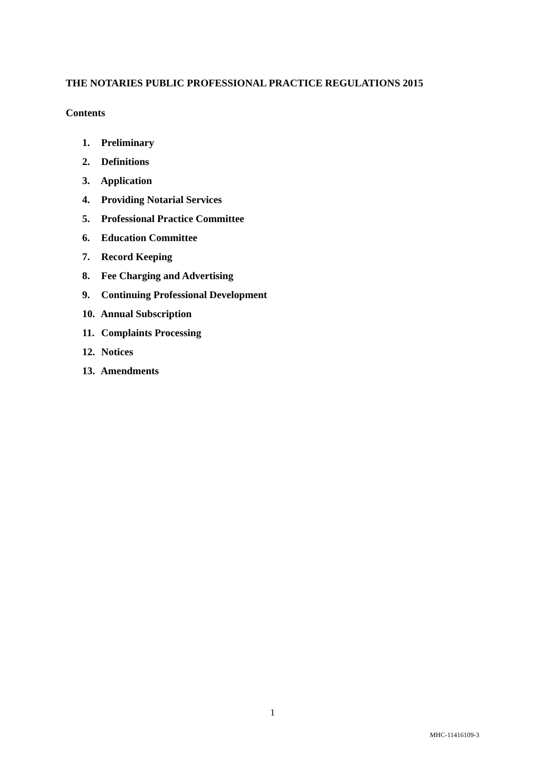THE NOTARIES PUBLIC PROFESSIONAL PRACTICE REGULATIONS 2015
Contents
1. Preliminary
2. Definitions
3. Application
4. Providing Notarial Services
5. Professional Practice Committee
6. Education Committee
7. Record Keeping
8. Fee Charging and Advertising
9. Continuing Professional Development
10. Annual Subscription
11. Complaints Processing
12. Notices
13. Amendments
1
MHC-11416109-3